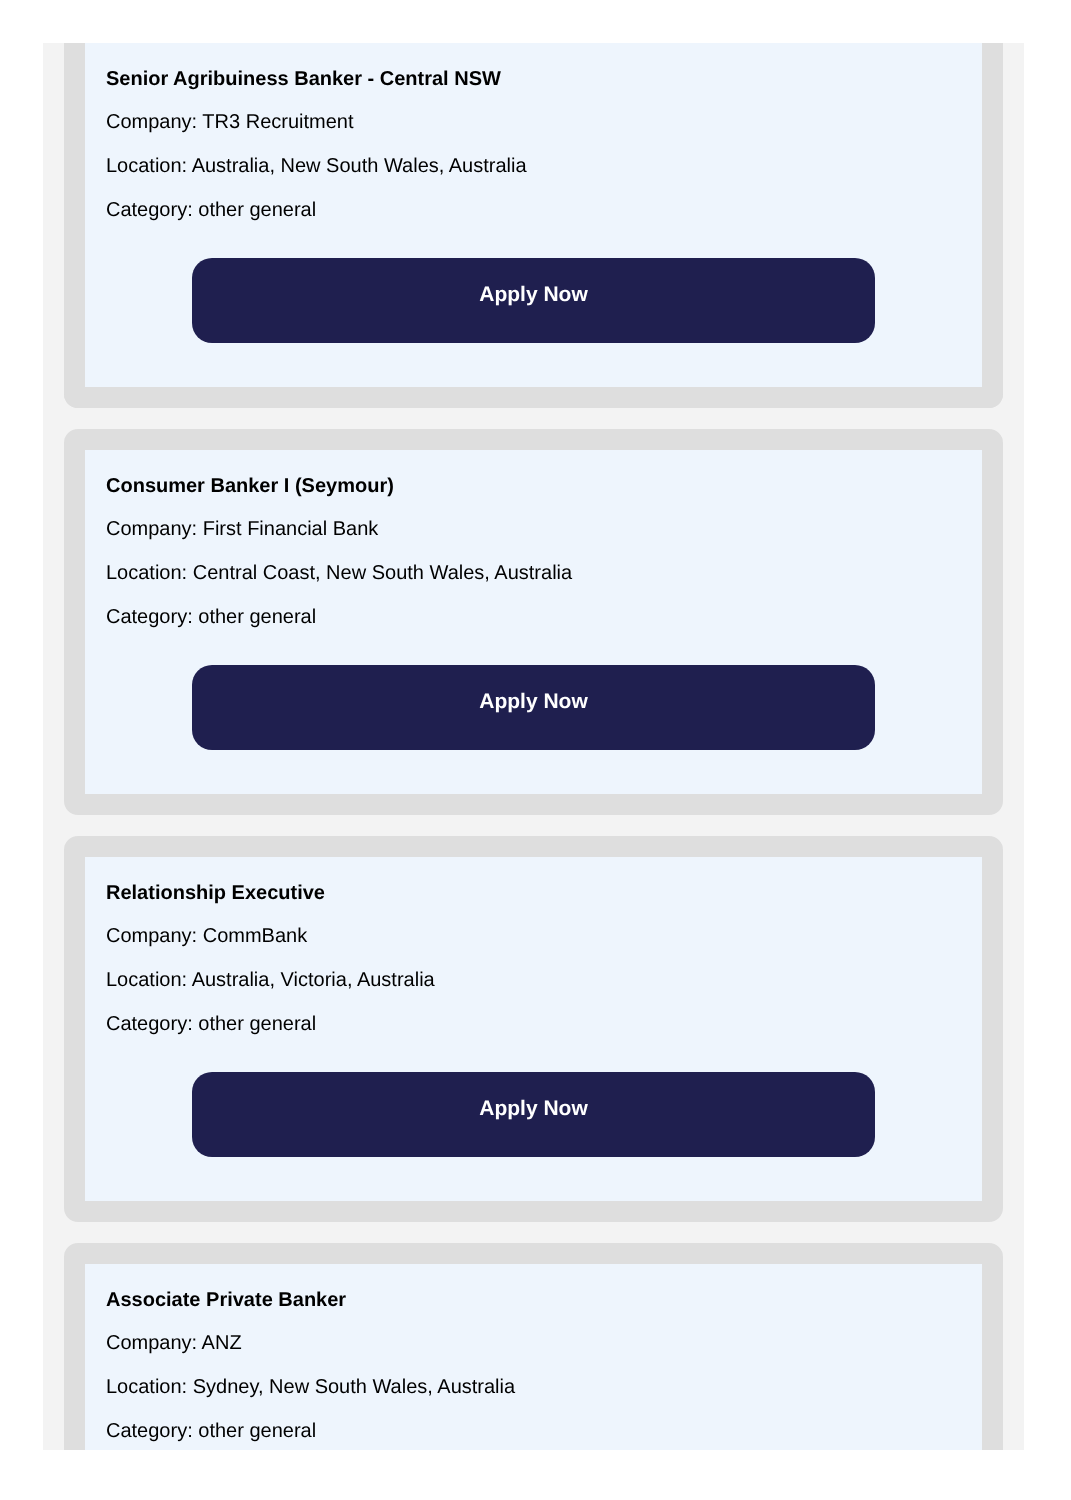Senior Agribuiness Banker - Central NSW
Company: TR3 Recruitment
Location: Australia, New South Wales, Australia
Category: other general
Apply Now
Consumer Banker I (Seymour)
Company: First Financial Bank
Location: Central Coast, New South Wales, Australia
Category: other general
Apply Now
Relationship Executive
Company: CommBank
Location: Australia, Victoria, Australia
Category: other general
Apply Now
Associate Private Banker
Company: ANZ
Location: Sydney, New South Wales, Australia
Category: other general